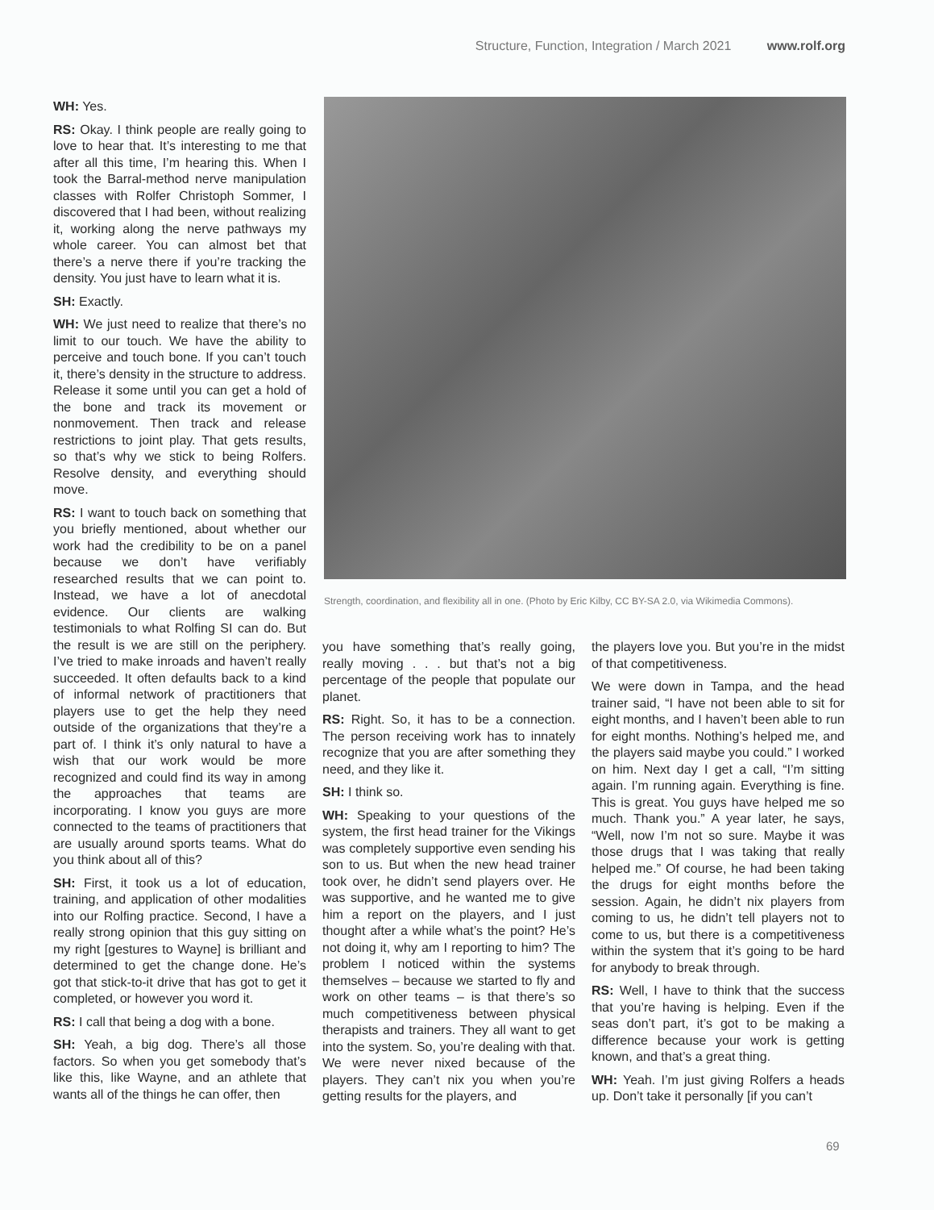Structure, Function, Integration / March 2021 www.rolf.org
WH: Yes.
RS: Okay. I think people are really going to love to hear that. It’s interesting to me that after all this time, I’m hearing this. When I took the Barral-method nerve manipulation classes with Rolfer Christoph Sommer, I discovered that I had been, without realizing it, working along the nerve pathways my whole career. You can almost bet that there’s a nerve there if you’re tracking the density. You just have to learn what it is.
SH: Exactly.
WH: We just need to realize that there’s no limit to our touch. We have the ability to perceive and touch bone. If you can’t touch it, there’s density in the structure to address. Release it some until you can get a hold of the bone and track its movement or nonmovement. Then track and release restrictions to joint play. That gets results, so that’s why we stick to being Rolfers. Resolve density, and everything should move.
RS: I want to touch back on something that you briefly mentioned, about whether our work had the credibility to be on a panel because we don’t have verifiably researched results that we can point to. Instead, we have a lot of anecdotal evidence. Our clients are walking testimonials to what Rolfing SI can do. But the result is we are still on the periphery. I’ve tried to make inroads and haven’t really succeeded. It often defaults back to a kind of informal network of practitioners that players use to get the help they need outside of the organizations that they’re a part of. I think it’s only natural to have a wish that our work would be more recognized and could find its way in among the approaches that teams are incorporating. I know you guys are more connected to the teams of practitioners that are usually around sports teams. What do you think about all of this?
SH: First, it took us a lot of education, training, and application of other modalities into our Rolfing practice. Second, I have a really strong opinion that this guy sitting on my right [gestures to Wayne] is brilliant and determined to get the change done. He’s got that stick-to-it drive that has got to get it completed, or however you word it.
RS: I call that being a dog with a bone.
SH: Yeah, a big dog. There’s all those factors. So when you get somebody that’s like this, like Wayne, and an athlete that wants all of the things he can offer, then
Strength, coordination, and flexibility all in one. (Photo by Eric Kilby, CC BY-SA 2.0, via Wikimedia Commons).
you have something that’s really going, really moving . . . but that’s not a big percentage of the people that populate our planet.
RS: Right. So, it has to be a connection. The person receiving work has to innately recognize that you are after something they need, and they like it.
SH: I think so.
WH: Speaking to your questions of the system, the first head trainer for the Vikings was completely supportive even sending his son to us. But when the new head trainer took over, he didn’t send players over. He was supportive, and he wanted me to give him a report on the players, and I just thought after a while what’s the point? He’s not doing it, why am I reporting to him? The problem I noticed within the systems themselves – because we started to fly and work on other teams – is that there’s so much competitiveness between physical therapists and trainers. They all want to get into the system. So, you’re dealing with that. We were never nixed because of the players. They can’t nix you when you’re getting results for the players, and
the players love you. But you’re in the midst of that competitiveness.
We were down in Tampa, and the head trainer said, “I have not been able to sit for eight months, and I haven’t been able to run for eight months. Nothing’s helped me, and the players said maybe you could.” I worked on him. Next day I get a call, “I’m sitting again. I’m running again. Everything is fine. This is great. You guys have helped me so much. Thank you.” A year later, he says, “Well, now I’m not so sure. Maybe it was those drugs that I was taking that really helped me.” Of course, he had been taking the drugs for eight months before the session. Again, he didn’t nix players from coming to us, he didn’t tell players not to come to us, but there is a competitiveness within the system that it’s going to be hard for anybody to break through.
RS: Well, I have to think that the success that you’re having is helping. Even if the seas don’t part, it’s got to be making a difference because your work is getting known, and that’s a great thing.
WH: Yeah. I’m just giving Rolfers a heads up. Don’t take it personally [if you can’t
69